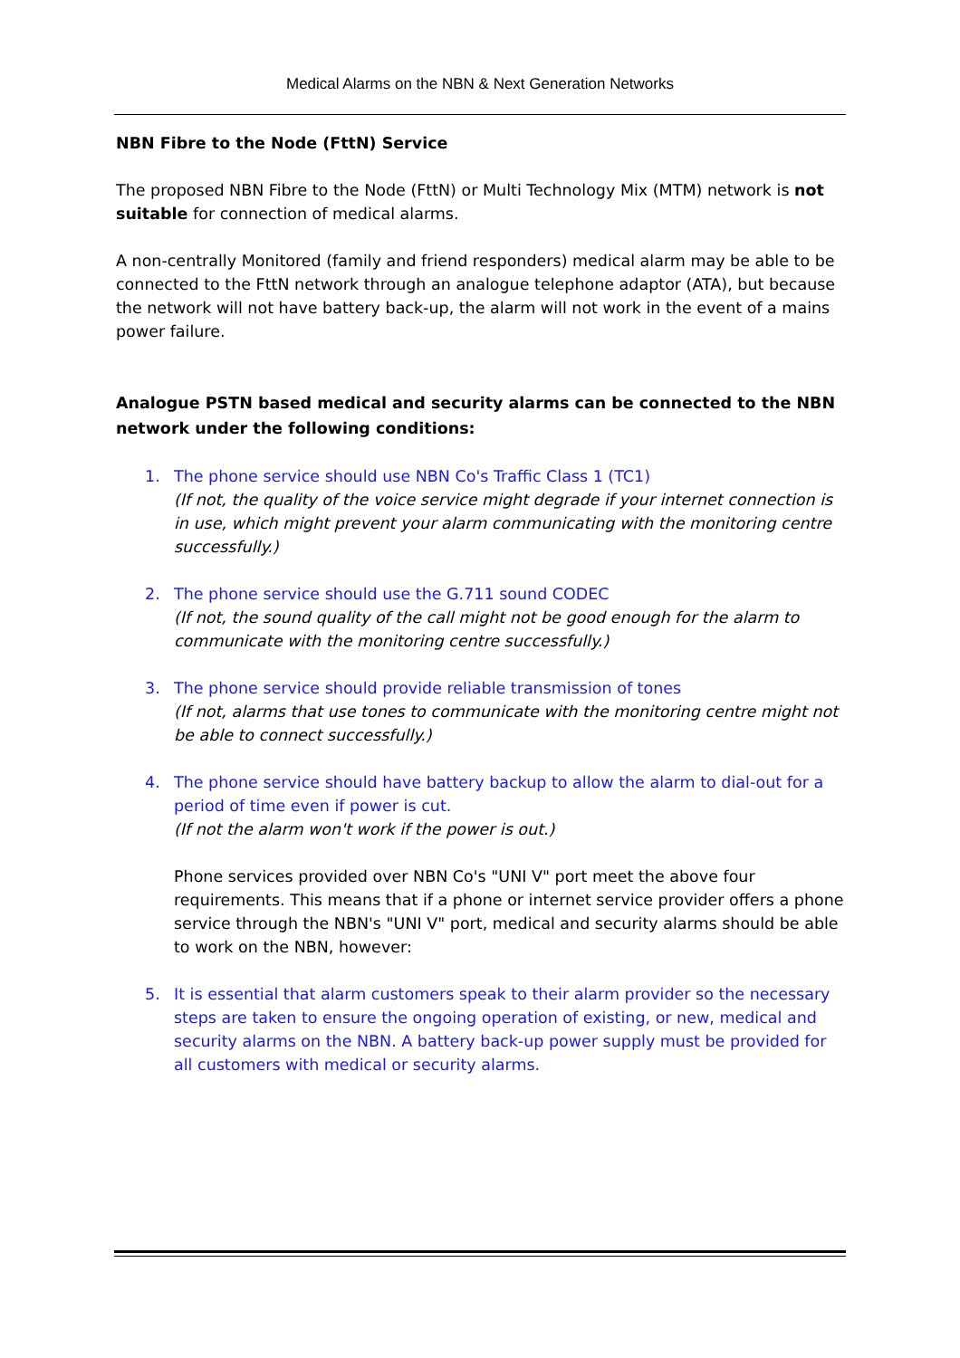Medical Alarms on the NBN & Next Generation Networks
NBN Fibre to the Node (FttN) Service
The proposed NBN Fibre to the Node (FttN) or Multi Technology Mix (MTM) network is not suitable for connection of medical alarms.
A non-centrally Monitored (family and friend responders) medical alarm may be able to be connected to the FttN network through an analogue telephone adaptor (ATA), but because the network will not have battery back-up, the alarm will not work in the event of a mains power failure.
Analogue PSTN based medical and security alarms can be connected to the NBN network under the following conditions:
1. The phone service should use NBN Co's Traffic Class 1 (TC1)
(If not, the quality of the voice service might degrade if your internet connection is in use, which might prevent your alarm communicating with the monitoring centre successfully.)
2. The phone service should use the G.711 sound CODEC
(If not, the sound quality of the call might not be good enough for the alarm to communicate with the monitoring centre successfully.)
3. The phone service should provide reliable transmission of tones
(If not, alarms that use tones to communicate with the monitoring centre might not be able to connect successfully.)
4. The phone service should have battery backup to allow the alarm to dial-out for a period of time even if power is cut.
(If not the alarm won't work if the power is out.)
Phone services provided over NBN Co's "UNI V" port meet the above four requirements. This means that if a phone or internet service provider offers a phone service through the NBN's "UNI V" port, medical and security alarms should be able to work on the NBN, however:
5. It is essential that alarm customers speak to their alarm provider so the necessary steps are taken to ensure the ongoing operation of existing, or new, medical and security alarms on the NBN. A battery back-up power supply must be provided for all customers with medical or security alarms.